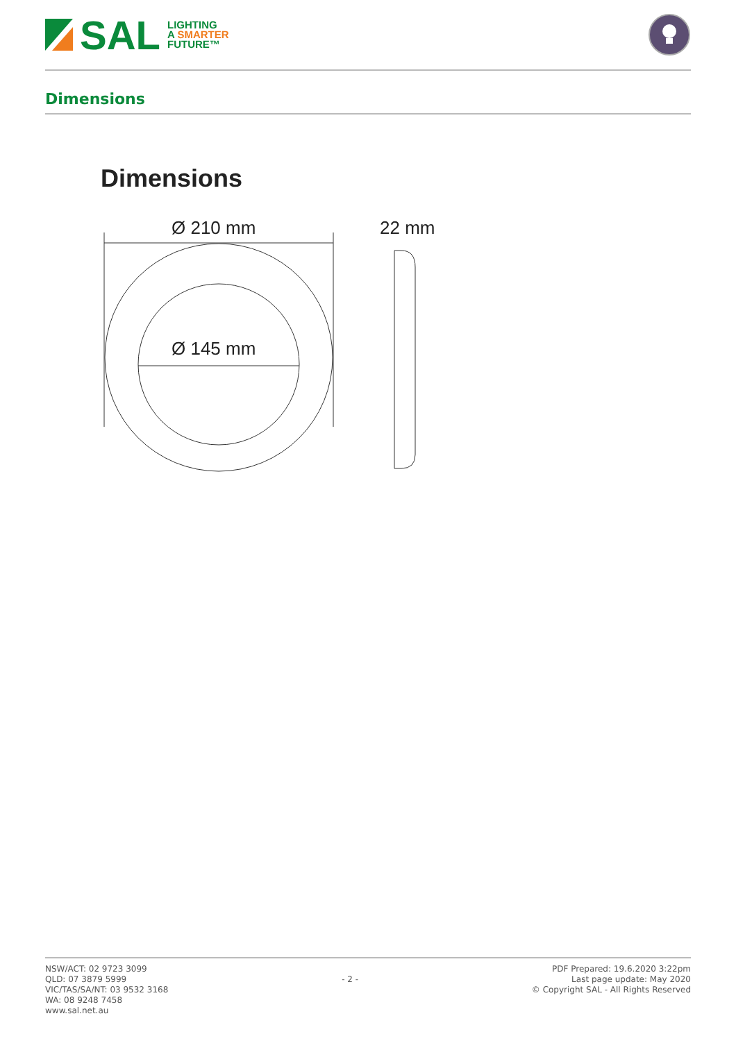SAL
LIGHTING
A SMARTER
FUTURE™
Dimensions
Dimensions
Ø 210 mm
Ø 145 mm
22 mm
NSW/ACT: 02 9723 3099
QLD: 07 3879 5999
VIC/TAS/SA/NT: 03 9532 3168
WA: 08 9248 7458
www.sal.net.au
- 2 -
PDF Prepared: 19.6.2020 3:22pm
Last page update: May 2020
© Copyright SAL - All Rights Reserved